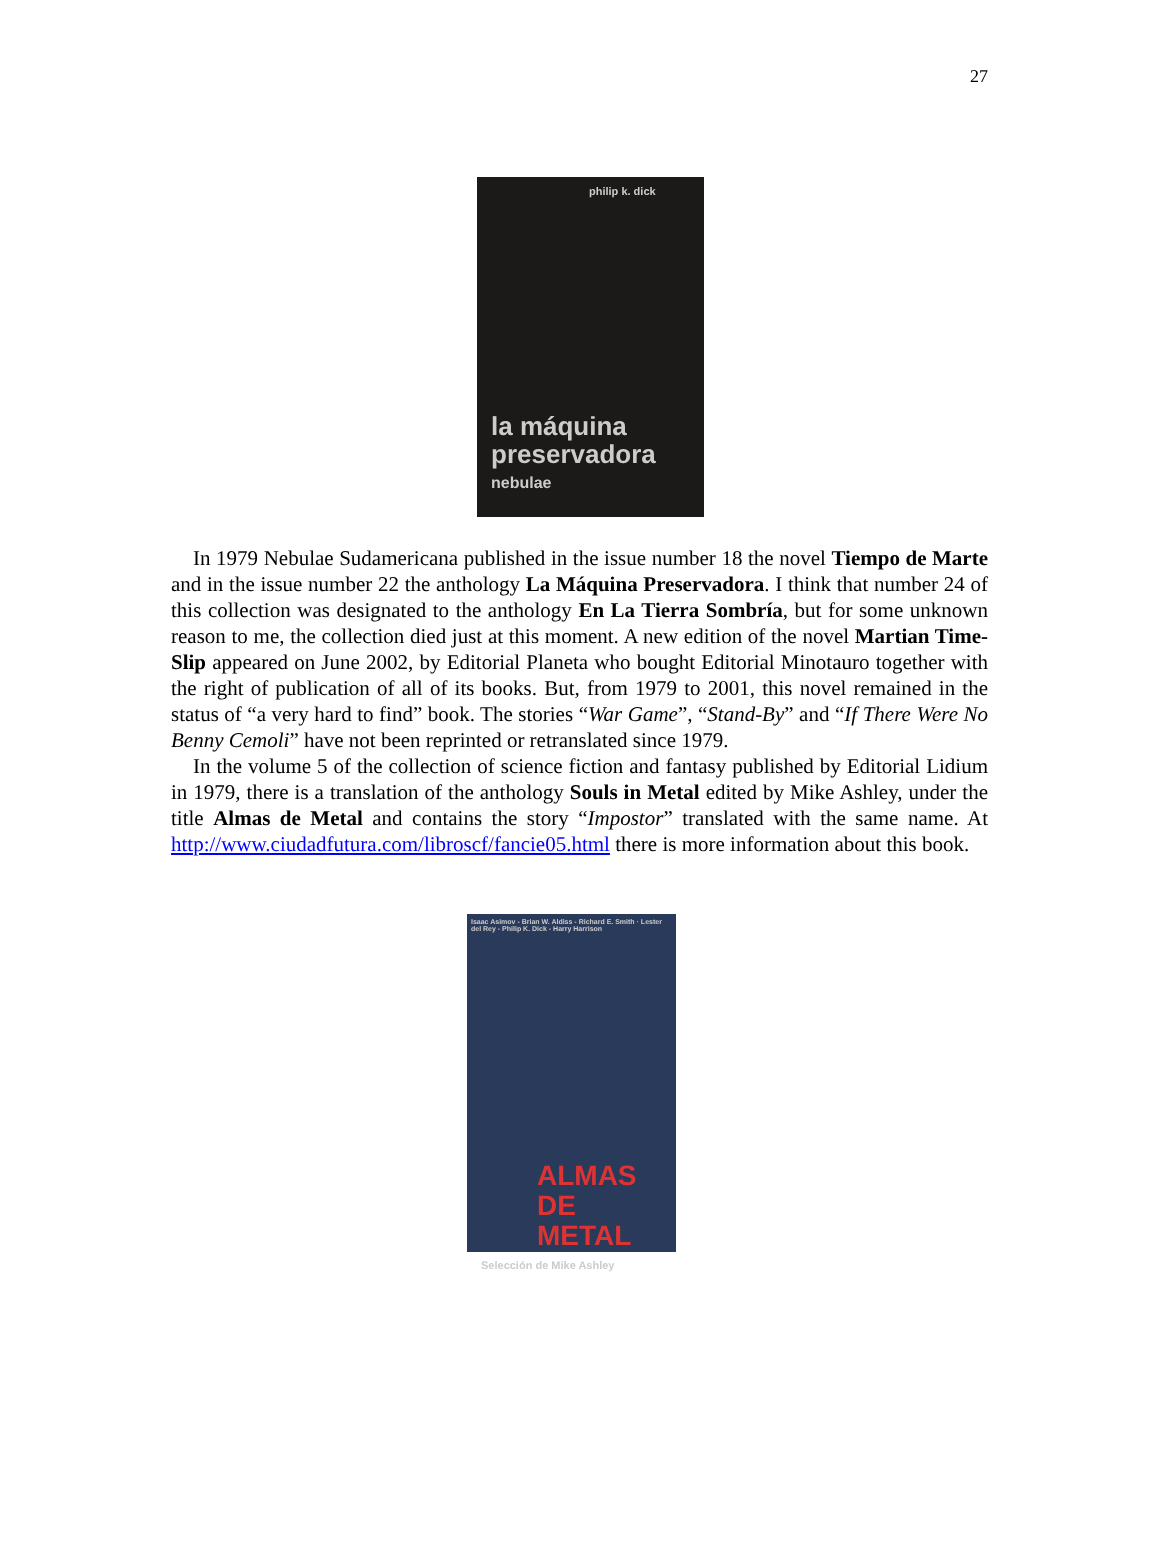27
philip k. dick
la máquina
preservadora
nebulae
In 1979 Nebulae Sudamericana published in the issue number 18 the novel Tiempo de Marte and in the issue number 22 the anthology La Máquina Preservadora. I think that number 24 of this collection was designated to the anthology En La Tierra Sombría, but for some unknown reason to me, the collection died just at this moment. A new edition of the novel Martian Time-Slip appeared on June 2002, by Editorial Planeta who bought Editorial Minotauro together with the right of publication of all of its books. But, from 1979 to 2001, this novel remained in the status of “a very hard to find” book. The stories “War Game”, “Stand-By” and “If There Were No Benny Cemoli” have not been reprinted or retranslated since 1979.
In the volume 5 of the collection of science fiction and fantasy published by Editorial Lidium in 1979, there is a translation of the anthology Souls in Metal edited by Mike Ashley, under the title Almas de Metal and contains the story “Impostor” translated with the same name. At http://www.ciudadfutura.com/libroscf/fancie05.html there is more information about this book.
Isaac Asimov - Brian W. Aldiss - Richard E. Smith · Lester del Rey - Philip K. Dick - Harry Harrison
ALMAS
DE METAL
Selección de Mike Ashley